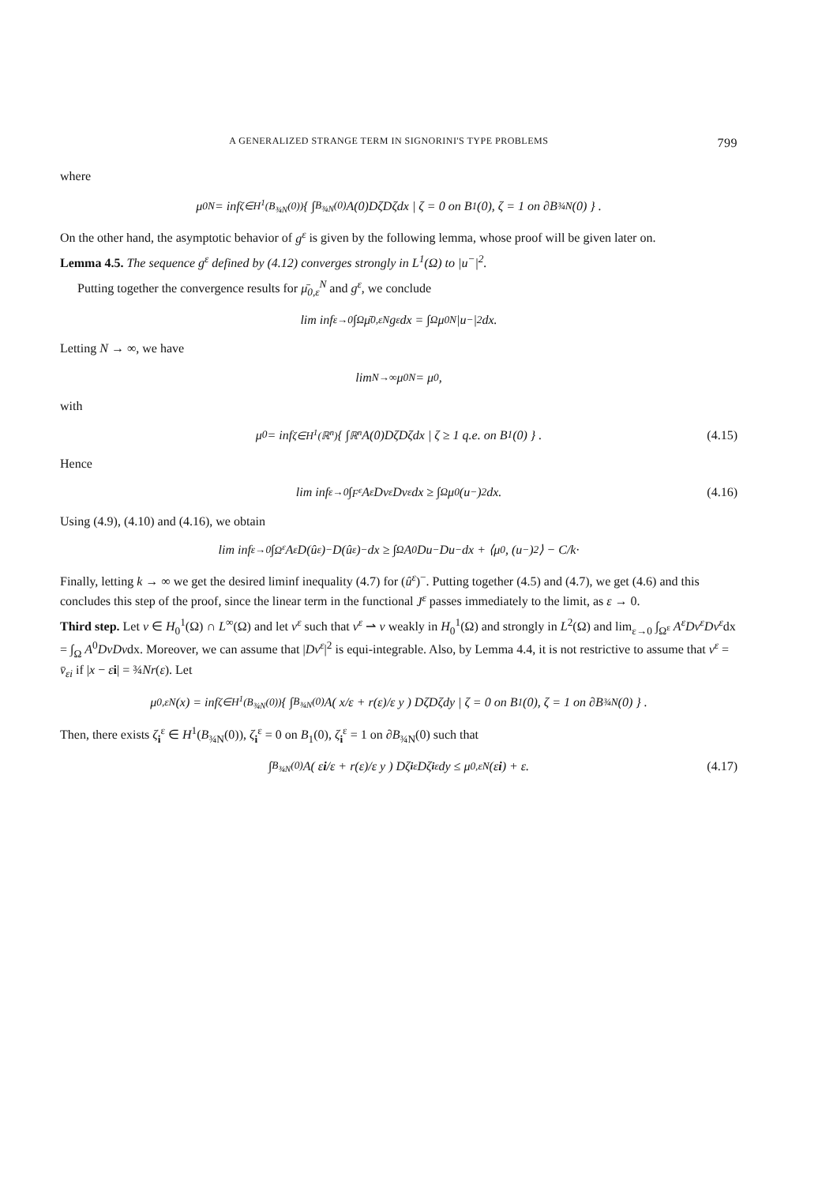A GENERALIZED STRANGE TERM IN SIGNORINI'S TYPE PROBLEMS 799
where
μ<sub>0</sub><sup>N</sup> = inf<sub>ζ∈H<sup>1</sup>(B<sub>¾N</sub>(0))</sub> { ∫<sub>B<sub>¾N</sub>(0)</sub> A(0)DζDζdx | ζ = 0 on B<sub>1</sub>(0), ζ = 1 on ∂B<sub>¾N</sub>(0) } .
On the other hand, the asymptotic behavior of g<sup>ε</sup> is given by the following lemma, whose proof will be given later on.
Lemma 4.5. The sequence g<sup>ε</sup> defined by (4.12) converges strongly in L<sup>1</sup>(Ω) to |u<sup>−</sup>|<sup>2</sup>.
Putting together the convergence results for μ̄<sub>0,ε</sub><sup>N</sup> and g<sup>ε</sup>, we conclude
lim inf<sub>ε→0</sub> ∫<sub>Ω</sub> μ̄<sub>0,ε</sub><sup>N</sup>g<sup>ε</sup>dx = ∫<sub>Ω</sub> μ<sub>0</sub><sup>N</sup> |u<sup>−</sup>|<sup>2</sup> dx.
Letting N → ∞, we have
lim<sub>N→∞</sub> μ<sub>0</sub><sup>N</sup> = μ<sub>0</sub>,
with
μ<sub>0</sub> = inf<sub>ζ∈H<sup>1</sup>(ℝ<sup>n</sup>)</sub> { ∫<sub>ℝ<sup>n</sup></sub> A(0)DζDζdx | ζ ≥ 1 q.e. on B<sub>1</sub>(0) } . (4.15)
Hence
lim inf<sub>ε→0</sub> ∫<sub>F<sup>ε</sup></sub> A<sup>ε</sup>Dv<sup>ε</sup>Dv<sup>ε</sup>dx ≥ ∫<sub>Ω</sub> μ<sub>0</sub>(u<sup>−</sup>)<sup>2</sup>dx. (4.16)
Using (4.9), (4.10) and (4.16), we obtain
lim inf<sub>ε→0</sub> ∫<sub>Ω<sup>ε</sup></sub> A<sup>ε</sup>D(û<sup>ε</sup>)<sup>−</sup>D(û<sup>ε</sup>)<sup>−</sup>dx ≥ ∫<sub>Ω</sub> A<sup>0</sup>Du<sup>−</sup>Du<sup>−</sup>dx + ⟨μ<sub>0</sub>, (u<sup>−</sup>)<sup>2</sup>⟩ − C/k·
Finally, letting k → ∞ we get the desired liminf inequality (4.7) for (û<sup>ε</sup>)<sup>−</sup>. Putting together (4.5) and (4.7), we get (4.6) and this concludes this step of the proof, since the linear term in the functional J<sup>ε</sup> passes immediately to the limit, as ε → 0.
Third step. Let v ∈ H<sub>0</sub><sup>1</sup>(Ω) ∩ L<sup>∞</sup>(Ω) and let v<sup>ε</sup> such that v<sup>ε</sup> ⇀ v weakly in H<sub>0</sub><sup>1</sup>(Ω) and strongly in L<sup>2</sup>(Ω) and lim<sub>ε→0</sub> ∫<sub>Ω<sup>ε</sup></sub> A<sup>ε</sup>Dv<sup>ε</sup>Dv<sup>ε</sup>dx = ∫<sub>Ω</sub> A<sup>0</sup>DvDvdx. Moreover, we can assume that |Dv<sup>ε</sup>|<sup>2</sup> is equi-integrable. Also, by Lemma 4.4, it is not restrictive to assume that v<sup>ε</sup> = v̄<sub>εi</sub> if |x − εi| = ¾Nr(ε). Let
μ<sub>0,ε</sub><sup>N</sup>(x) = inf<sub>ζ∈H<sup>1</sup>(B<sub>¾N</sub>(0))</sub> { ∫<sub>B<sub>¾N</sub>(0)</sub> A( x/ε + r(ε)/ε y ) DζDζdy | ζ = 0 on B<sub>1</sub>(0), ζ = 1 on ∂B<sub>¾N</sub>(0) } .
Then, there exists ζ<sub>i</sub><sup>ε</sup> ∈ H<sup>1</sup>(B<sub>¾N</sub>(0)), ζ<sub>i</sub><sup>ε</sup> = 0 on B<sub>1</sub>(0), ζ<sub>i</sub><sup>ε</sup> = 1 on ∂B<sub>¾N</sub>(0) such that
∫<sub>B<sub>¾N</sub>(0)</sub> A( ε i /ε + r(ε)/ε y ) Dζ<sub>i</sub><sup>ε</sup>Dζ<sub>i</sub><sup>ε</sup>dy ≤ μ<sub>0,ε</sub><sup>N</sup>(ε i) + ε. (4.17)